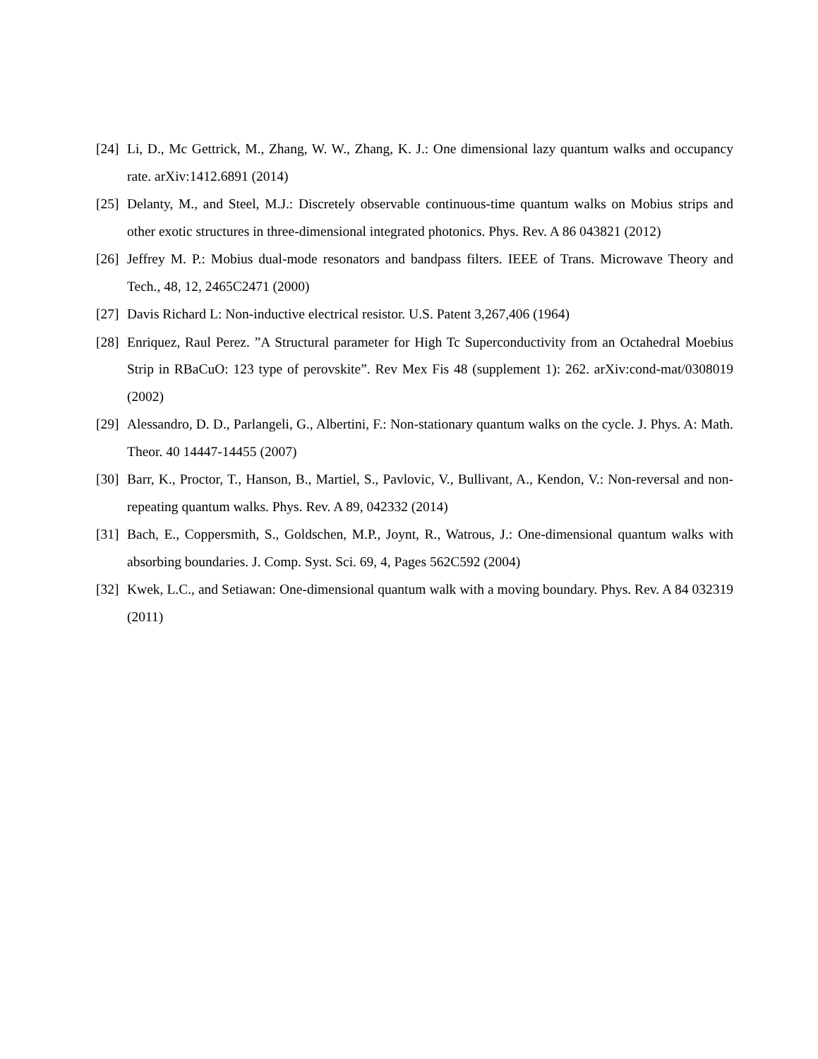[24] Li, D., Mc Gettrick, M., Zhang, W. W., Zhang, K. J.: One dimensional lazy quantum walks and occupancy rate. arXiv:1412.6891 (2014)
[25] Delanty, M., and Steel, M.J.: Discretely observable continuous-time quantum walks on Mobius strips and other exotic structures in three-dimensional integrated photonics. Phys. Rev. A 86 043821 (2012)
[26] Jeffrey M. P.: Mobius dual-mode resonators and bandpass filters. IEEE of Trans. Microwave Theory and Tech., 48, 12, 2465C2471 (2000)
[27] Davis Richard L: Non-inductive electrical resistor. U.S. Patent 3,267,406 (1964)
[28] Enriquez, Raul Perez. ”A Structural parameter for High Tc Superconductivity from an Octahedral Moebius Strip in RBaCuO: 123 type of perovskite”. Rev Mex Fis 48 (supplement 1): 262. arXiv:cond-mat/0308019 (2002)
[29] Alessandro, D. D., Parlangeli, G., Albertini, F.: Non-stationary quantum walks on the cycle. J. Phys. A: Math. Theor. 40 14447-14455 (2007)
[30] Barr, K., Proctor, T., Hanson, B., Martiel, S., Pavlovic, V., Bullivant, A., Kendon, V.: Non-reversal and non-repeating quantum walks. Phys. Rev. A 89, 042332 (2014)
[31] Bach, E., Coppersmith, S., Goldschen, M.P., Joynt, R., Watrous, J.: One-dimensional quantum walks with absorbing boundaries. J. Comp. Syst. Sci. 69, 4, Pages 562C592 (2004)
[32] Kwek, L.C., and Setiawan: One-dimensional quantum walk with a moving boundary. Phys. Rev. A 84 032319 (2011)